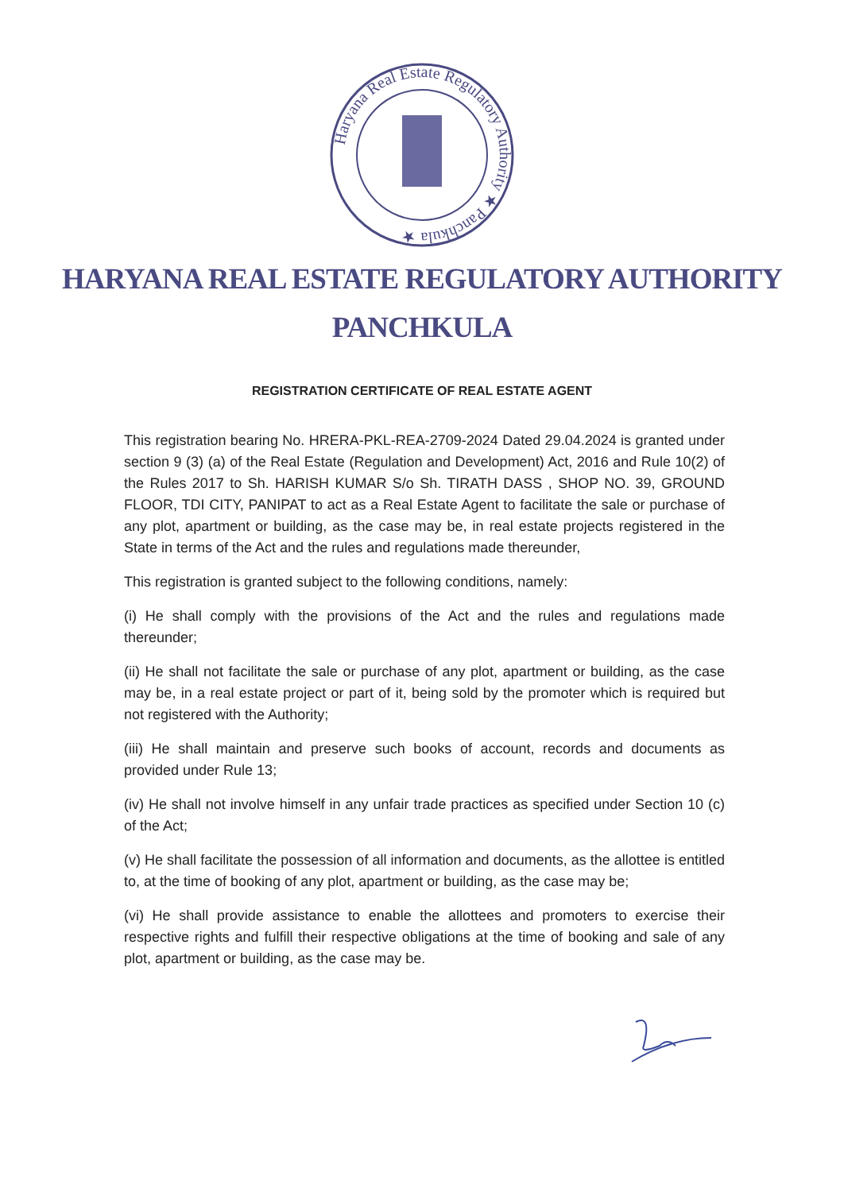Haryana Real Estate Regulatory Authority ★ Panchkula ★
HARYANA REAL ESTATE REGULATORY AUTHORITY
PANCHKULA
REGISTRATION CERTIFICATE OF REAL ESTATE AGENT
This registration bearing No. HRERA-PKL-REA-2709-2024 Dated 29.04.2024 is granted under section 9 (3) (a) of the Real Estate (Regulation and Development) Act, 2016 and Rule 10(2) of the Rules 2017 to Sh. HARISH KUMAR S/o Sh. TIRATH DASS , SHOP NO. 39, GROUND FLOOR, TDI CITY, PANIPAT to act as a Real Estate Agent to facilitate the sale or purchase of any plot, apartment or building, as the case may be, in real estate projects registered in the State in terms of the Act and the rules and regulations made thereunder,
This registration is granted subject to the following conditions, namely:
(i) He shall comply with the provisions of the Act and the rules and regulations made thereunder;
(ii) He shall not facilitate the sale or purchase of any plot, apartment or building, as the case may be, in a real estate project or part of it, being sold by the promoter which is required but not registered with the Authority;
(iii) He shall maintain and preserve such books of account, records and documents as provided under Rule 13;
(iv) He shall not involve himself in any unfair trade practices as specified under Section 10 (c) of the Act;
(v) He shall facilitate the possession of all information and documents, as the allottee is entitled to, at the time of booking of any plot, apartment or building, as the case may be;
(vi) He shall provide assistance to enable the allottees and promoters to exercise their respective rights and fulfill their respective obligations at the time of booking and sale of any plot, apartment or building, as the case may be.